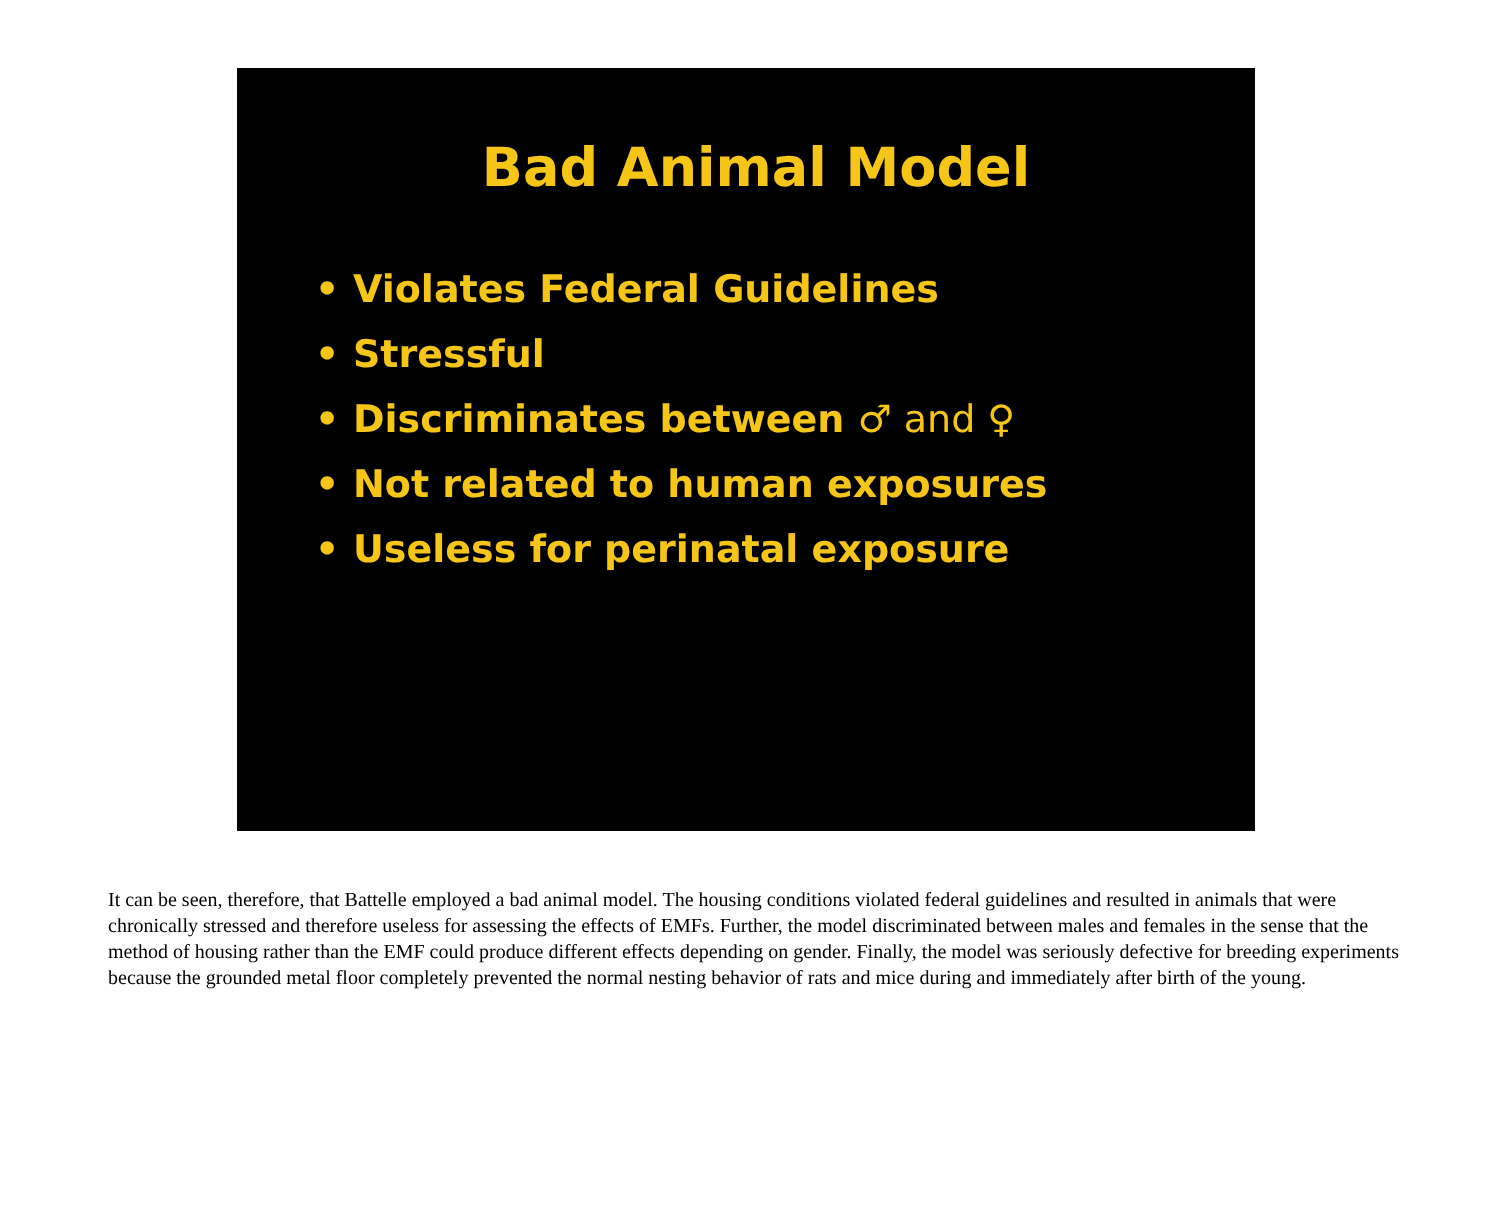Bad Animal Model
• Violates Federal Guidelines
• Stressful
• Discriminates between ♂ and ♀
• Not related to human exposures
• Useless for perinatal exposure
It can be seen, therefore, that Battelle employed a bad animal model. The housing conditions violated federal guidelines and resulted in animals that were chronically stressed and therefore useless for assessing the effects of EMFs. Further, the model discriminated between males and females in the sense that the method of housing rather than the EMF could produce different effects depending on gender. Finally, the model was seriously defective for breeding experiments because the grounded metal floor completely prevented the normal nesting behavior of rats and mice during and immediately after birth of the young.